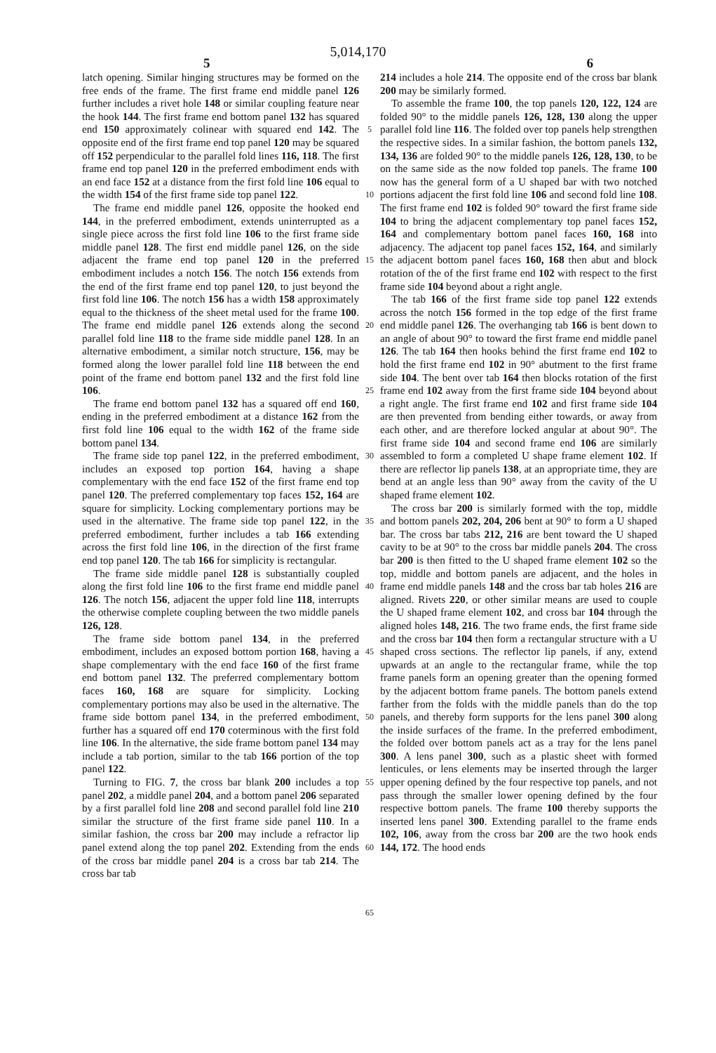5,014,170
5 6
latch opening. Similar hinging structures may be formed on the free ends of the frame. The first frame end middle panel 126 further includes a rivet hole 148 or similar coupling feature near the hook 144. The first frame end bottom panel 132 has squared end 150 approximately colinear with squared end 142. The opposite end of the first frame end top panel 120 may be squared off 152 perpendicular to the parallel fold lines 116, 118. The first frame end top panel 120 in the preferred embodiment ends with an end face 152 at a distance from the first fold line 106 equal to the width 154 of the first frame side top panel 122.
The frame end middle panel 126, opposite the hooked end 144, in the preferred embodiment, extends uninterrupted as a single piece across the first fold line 106 to the first frame side middle panel 128. The first end middle panel 126, on the side adjacent the frame end top panel 120 in the preferred embodiment includes a notch 156. The notch 156 extends from the end of the first frame end top panel 120, to just beyond the first fold line 106. The notch 156 has a width 158 approximately equal to the thickness of the sheet metal used for the frame 100. The frame end middle panel 126 extends along the second parallel fold line 118 to the frame side middle panel 128. In an alternative embodiment, a similar notch structure, 156, may be formed along the lower parallel fold line 118 between the end point of the frame end bottom panel 132 and the first fold line 106.
The frame end bottom panel 132 has a squared off end 160, ending in the preferred embodiment at a distance 162 from the first fold line 106 equal to the width 162 of the frame side bottom panel 134.
The frame side top panel 122, in the preferred embodiment, includes an exposed top portion 164, having a shape complementary with the end face 152 of the first frame end top panel 120. The preferred complementary top faces 152, 164 are square for simplicity. Locking complementary portions may be used in the alternative. The frame side top panel 122, in the preferred embodiment, further includes a tab 166 extending across the first fold line 106, in the direction of the first frame end top panel 120. The tab 166 for simplicity is rectangular.
The frame side middle panel 128 is substantially coupled along the first fold line 106 to the first frame end middle panel 126. The notch 156, adjacent the upper fold line 118, interrupts the otherwise complete coupling between the two middle panels 126, 128.
The frame side bottom panel 134, in the preferred embodiment, includes an exposed bottom portion 168, having a shape complementary with the end face 160 of the first frame end bottom panel 132. The preferred complementary bottom faces 160, 168 are square for simplicity. Locking complementary portions may also be used in the alternative. The frame side bottom panel 134, in the preferred embodiment, further has a squared off end 170 coterminous with the first fold line 106. In the alternative, the side frame bottom panel 134 may include a tab portion, similar to the tab 166 portion of the top panel 122.
Turning to FIG. 7, the cross bar blank 200 includes a top panel 202, a middle panel 204, and a bottom panel 206 separated by a first parallel fold line 208 and second parallel fold line 210 similar the structure of the first frame side panel 110. In a similar fashion, the cross bar 200 may include a refractor lip panel extend along the top panel 202. Extending from the ends of the cross bar middle panel 204 is a cross bar tab 214. The cross bar tab
5
10
15
20
25
30
35
40
45
50
55
60
65
214 includes a hole 214. The opposite end of the cross bar blank 200 may be similarly formed.
To assemble the frame 100, the top panels 120, 122, 124 are folded 90° to the middle panels 126, 128, 130 along the upper parallel fold line 116. The folded over top panels help strengthen the respective sides. In a similar fashion, the bottom panels 132, 134, 136 are folded 90° to the middle panels 126, 128, 130, to be on the same side as the now folded top panels. The frame 100 now has the general form of a U shaped bar with two notched portions adjacent the first fold line 106 and second fold line 108. The first frame end 102 is folded 90° toward the first frame side 104 to bring the adjacent complementary top panel faces 152, 164 and complementary bottom panel faces 160, 168 into adjacency. The adjacent top panel faces 152, 164, and similarly the adjacent bottom panel faces 160, 168 then abut and block rotation of the of the first frame end 102 with respect to the first frame side 104 beyond about a right angle.
The tab 166 of the first frame side top panel 122 extends across the notch 156 formed in the top edge of the first frame end middle panel 126. The overhanging tab 166 is bent down to an angle of about 90° to toward the first frame end middle panel 126. The tab 164 then hooks behind the first frame end 102 to hold the first frame end 102 in 90° abutment to the first frame side 104. The bent over tab 164 then blocks rotation of the first frame end 102 away from the first frame side 104 beyond about a right angle. The first frame end 102 and first frame side 104 are then prevented from bending either towards, or away from each other, and are therefore locked angular at about 90°. The first frame side 104 and second frame end 106 are similarly assembled to form a completed U shape frame element 102. If there are reflector lip panels 138, at an appropriate time, they are bend at an angle less than 90° away from the cavity of the U shaped frame element 102.
The cross bar 200 is similarly formed with the top, middle and bottom panels 202, 204, 206 bent at 90° to form a U shaped bar. The cross bar tabs 212, 216 are bent toward the U shaped cavity to be at 90° to the cross bar middle panels 204. The cross bar 200 is then fitted to the U shaped frame element 102 so the top, middle and bottom panels are adjacent, and the holes in frame end middle panels 148 and the cross bar tab holes 216 are aligned. Rivets 220, or other similar means are used to couple the U shaped frame element 102, and cross bar 104 through the aligned holes 148, 216. The two frame ends, the first frame side and the cross bar 104 then form a rectangular structure with a U shaped cross sections. The reflector lip panels, if any, extend upwards at an angle to the rectangular frame, while the top frame panels form an opening greater than the opening formed by the adjacent bottom frame panels. The bottom panels extend farther from the folds with the middle panels than do the top panels, and thereby form supports for the lens panel 300 along the inside surfaces of the frame. In the preferred embodiment, the folded over bottom panels act as a tray for the lens panel 300. A lens panel 300, such as a plastic sheet with formed lenticules, or lens elements may be inserted through the larger upper opening defined by the four respective top panels, and not pass through the smaller lower opening defined by the four respective bottom panels. The frame 100 thereby supports the inserted lens panel 300. Extending parallel to the frame ends 102, 106, away from the cross bar 200 are the two hook ends 144, 172. The hood ends